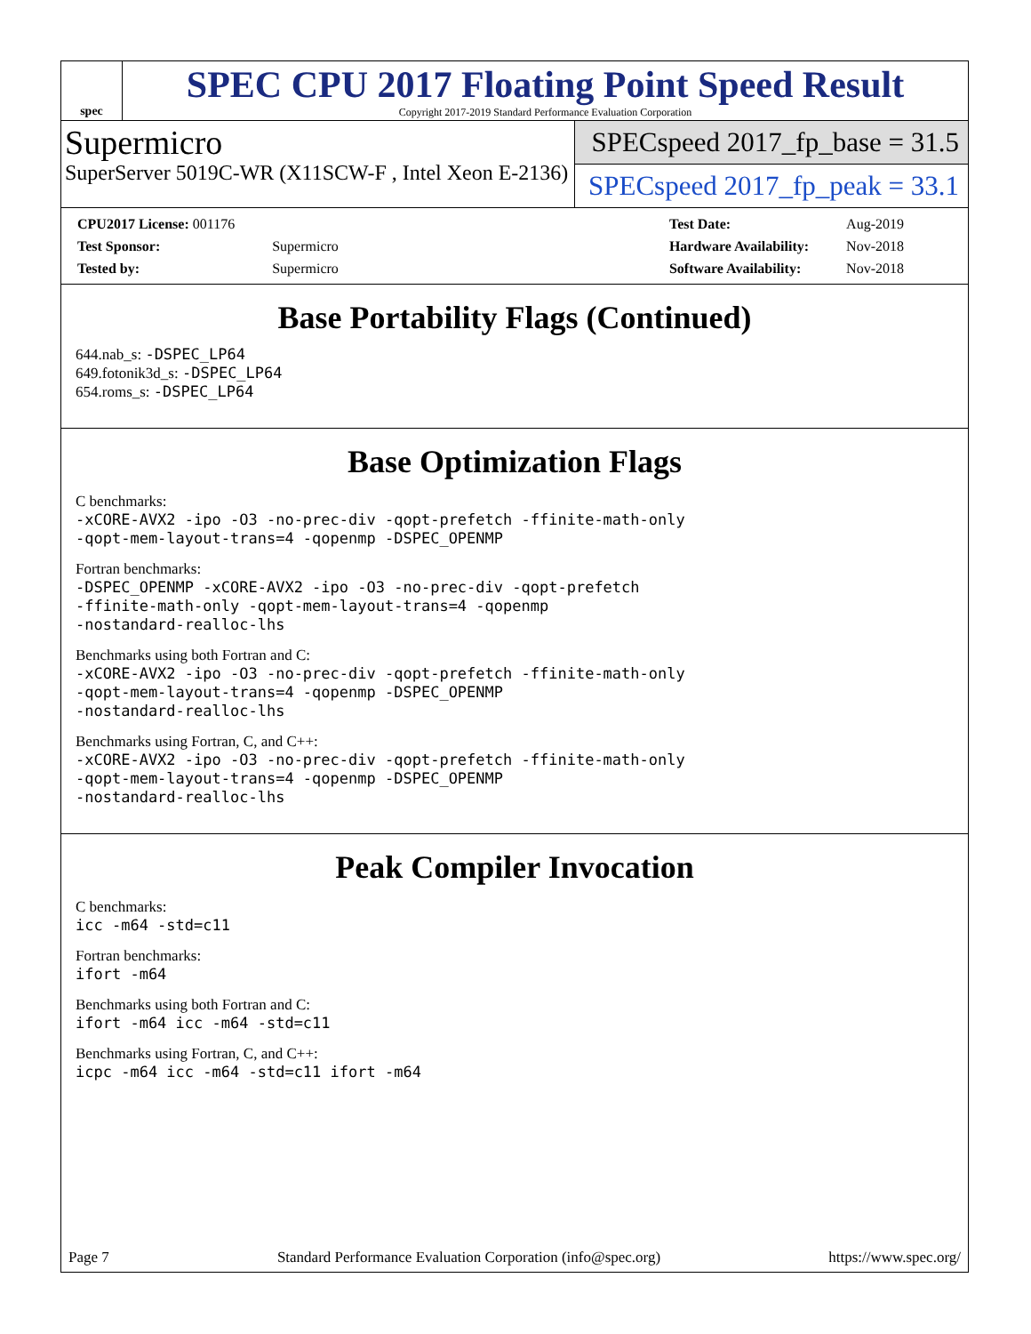spec
SPEC CPU 2017 Floating Point Speed Result
Copyright 2017-2019 Standard Performance Evaluation Corporation
Supermicro
SuperServer 5019C-WR (X11SCW-F , Intel Xeon E-2136)
SPECspeed 2017_fp_base = 31.5
SPECspeed 2017_fp_peak = 33.1
| CPU2017 License: 001176 | |
| Test Sponsor: | Supermicro |
| Tested by: | Supermicro |
| Test Date: | Aug-2019 |
| Hardware Availability: | Nov-2018 |
| Software Availability: | Nov-2018 |
Base Portability Flags (Continued)
644.nab_s: -DSPEC_LP64
649.fotonik3d_s: -DSPEC_LP64
654.roms_s: -DSPEC_LP64
Base Optimization Flags
C benchmarks:
-xCORE-AVX2 -ipo -O3 -no-prec-div -qopt-prefetch -ffinite-math-only
-qopt-mem-layout-trans=4 -qopenmp -DSPEC_OPENMP
Fortran benchmarks:
-DSPEC_OPENMP -xCORE-AVX2 -ipo -O3 -no-prec-div -qopt-prefetch
-ffinite-math-only -qopt-mem-layout-trans=4 -qopenmp
-nostandard-realloc-lhs
Benchmarks using both Fortran and C:
-xCORE-AVX2 -ipo -O3 -no-prec-div -qopt-prefetch -ffinite-math-only
-qopt-mem-layout-trans=4 -qopenmp -DSPEC_OPENMP
-nostandard-realloc-lhs
Benchmarks using Fortran, C, and C++:
-xCORE-AVX2 -ipo -O3 -no-prec-div -qopt-prefetch -ffinite-math-only
-qopt-mem-layout-trans=4 -qopenmp -DSPEC_OPENMP
-nostandard-realloc-lhs
Peak Compiler Invocation
C benchmarks:
icc -m64 -std=c11
Fortran benchmarks:
ifort -m64
Benchmarks using both Fortran and C:
ifort -m64 icc -m64 -std=c11
Benchmarks using Fortran, C, and C++:
icpc -m64 icc -m64 -std=c11 ifort -m64
Page 7 Standard Performance Evaluation Corporation (info@spec.org) https://www.spec.org/